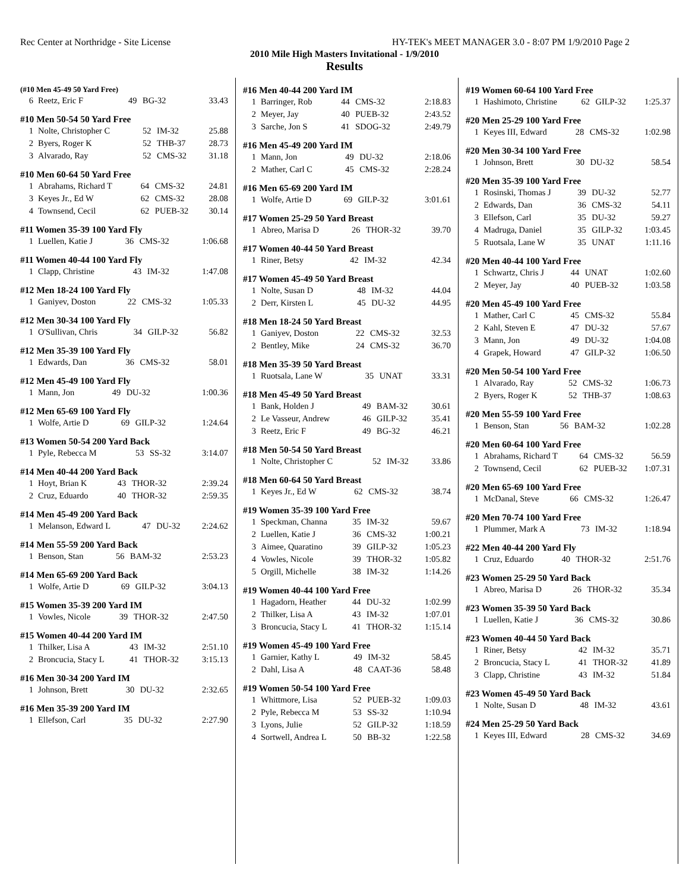Rec Center at Northridge - Site License HY-TEK's MEET MANAGER 3.0 - 8:07 PM 1/9/2010 Page 2
2010 Mile High Masters Invitational - 1/9/2010
Results
(#10 Men 45-49 50 Yard Free)
| 6 | Reetz, Eric F | 49 | BG-32 | 33.43 |
#10 Men 50-54 50 Yard Free
| 1 | Nolte, Christopher C | 52 | IM-32 | 25.88 |
| 2 | Byers, Roger K | 52 | THB-37 | 28.73 |
| 3 | Alvarado, Ray | 52 | CMS-32 | 31.18 |
#10 Men 60-64 50 Yard Free
| 1 | Abrahams, Richard T | 64 | CMS-32 | 24.81 |
| 3 | Keyes Jr., Ed W | 62 | CMS-32 | 28.08 |
| 4 | Townsend, Cecil | 62 | PUEB-32 | 30.14 |
#11 Women 35-39 100 Yard Fly
| 1 | Luellen, Katie J | 36 | CMS-32 | 1:06.68 |
#11 Women 40-44 100 Yard Fly
| 1 | Clapp, Christine | 43 | IM-32 | 1:47.08 |
#12 Men 18-24 100 Yard Fly
| 1 | Ganiyev, Doston | 22 | CMS-32 | 1:05.33 |
#12 Men 30-34 100 Yard Fly
| 1 | O'Sullivan, Chris | 34 | GILP-32 | 56.82 |
#12 Men 35-39 100 Yard Fly
| 1 | Edwards, Dan | 36 | CMS-32 | 58.01 |
#12 Men 45-49 100 Yard Fly
| 1 | Mann, Jon | 49 | DU-32 | 1:00.36 |
#12 Men 65-69 100 Yard Fly
| 1 | Wolfe, Artie D | 69 | GILP-32 | 1:24.64 |
#13 Women 50-54 200 Yard Back
| 1 | Pyle, Rebecca M | 53 | SS-32 | 3:14.07 |
#14 Men 40-44 200 Yard Back
| 1 | Hoyt, Brian K | 43 | THOR-32 | 2:39.24 |
| 2 | Cruz, Eduardo | 40 | THOR-32 | 2:59.35 |
#14 Men 45-49 200 Yard Back
| 1 | Melanson, Edward L | 47 | DU-32 | 2:24.62 |
#14 Men 55-59 200 Yard Back
| 1 | Benson, Stan | 56 | BAM-32 | 2:53.23 |
#14 Men 65-69 200 Yard Back
| 1 | Wolfe, Artie D | 69 | GILP-32 | 3:04.13 |
#15 Women 35-39 200 Yard IM
| 1 | Vowles, Nicole | 39 | THOR-32 | 2:47.50 |
#15 Women 40-44 200 Yard IM
| 1 | Thilker, Lisa A | 43 | IM-32 | 2:51.10 |
| 2 | Broncucia, Stacy L | 41 | THOR-32 | 3:15.13 |
#16 Men 30-34 200 Yard IM
| 1 | Johnson, Brett | 30 | DU-32 | 2:32.65 |
#16 Men 35-39 200 Yard IM
| 1 | Ellefson, Carl | 35 | DU-32 | 2:27.90 |
#16 Men 40-44 200 Yard IM
| 1 | Barringer, Rob | 44 | CMS-32 | 2:18.83 |
| 2 | Meyer, Jay | 40 | PUEB-32 | 2:43.52 |
| 3 | Sarche, Jon S | 41 | SDOG-32 | 2:49.79 |
#16 Men 45-49 200 Yard IM
| 1 | Mann, Jon | 49 | DU-32 | 2:18.06 |
| 2 | Mather, Carl C | 45 | CMS-32 | 2:28.24 |
#16 Men 65-69 200 Yard IM
| 1 | Wolfe, Artie D | 69 | GILP-32 | 3:01.61 |
#17 Women 25-29 50 Yard Breast
| 1 | Abreo, Marisa D | 26 | THOR-32 | 39.70 |
#17 Women 40-44 50 Yard Breast
| 1 | Riner, Betsy | 42 | IM-32 | 42.34 |
#17 Women 45-49 50 Yard Breast
| 1 | Nolte, Susan D | 48 | IM-32 | 44.04 |
| 2 | Derr, Kirsten L | 45 | DU-32 | 44.95 |
#18 Men 18-24 50 Yard Breast
| 1 | Ganiyev, Doston | 22 | CMS-32 | 32.53 |
| 2 | Bentley, Mike | 24 | CMS-32 | 36.70 |
#18 Men 35-39 50 Yard Breast
| 1 | Ruotsala, Lane W | 35 | UNAT | 33.31 |
#18 Men 45-49 50 Yard Breast
| 1 | Bank, Holden J | 49 | BAM-32 | 30.61 |
| 2 | Le Vasseur, Andrew | 46 | GILP-32 | 35.41 |
| 3 | Reetz, Eric F | 49 | BG-32 | 46.21 |
#18 Men 50-54 50 Yard Breast
| 1 | Nolte, Christopher C | 52 | IM-32 | 33.86 |
#18 Men 60-64 50 Yard Breast
| 1 | Keyes Jr., Ed W | 62 | CMS-32 | 38.74 |
#19 Women 35-39 100 Yard Free
| 1 | Speckman, Channa | 35 | IM-32 | 59.67 |
| 2 | Luellen, Katie J | 36 | CMS-32 | 1:00.21 |
| 3 | Aimee, Quaratino | 39 | GILP-32 | 1:05.23 |
| 4 | Vowles, Nicole | 39 | THOR-32 | 1:05.82 |
| 5 | Orgill, Michelle | 38 | IM-32 | 1:14.26 |
#19 Women 40-44 100 Yard Free
| 1 | Hagadorn, Heather | 44 | DU-32 | 1:02.99 |
| 2 | Thilker, Lisa A | 43 | IM-32 | 1:07.01 |
| 3 | Broncucia, Stacy L | 41 | THOR-32 | 1:15.14 |
#19 Women 45-49 100 Yard Free
| 1 | Garnier, Kathy L | 49 | IM-32 | 58.45 |
| 2 | Dahl, Lisa A | 48 | CAAT-36 | 58.48 |
#19 Women 50-54 100 Yard Free
| 1 | Whittmore, Lisa | 52 | PUEB-32 | 1:09.03 |
| 2 | Pyle, Rebecca M | 53 | SS-32 | 1:10.94 |
| 3 | Lyons, Julie | 52 | GILP-32 | 1:18.59 |
| 4 | Sortwell, Andrea L | 50 | BB-32 | 1:22.58 |
#19 Women 60-64 100 Yard Free
| 1 | Hashimoto, Christine | 62 | GILP-32 | 1:25.37 |
#20 Men 25-29 100 Yard Free
| 1 | Keyes III, Edward | 28 | CMS-32 | 1:02.98 |
#20 Men 30-34 100 Yard Free
| 1 | Johnson, Brett | 30 | DU-32 | 58.54 |
#20 Men 35-39 100 Yard Free
| 1 | Rosinski, Thomas J | 39 | DU-32 | 52.77 |
| 2 | Edwards, Dan | 36 | CMS-32 | 54.11 |
| 3 | Ellefson, Carl | 35 | DU-32 | 59.27 |
| 4 | Madruga, Daniel | 35 | GILP-32 | 1:03.45 |
| 5 | Ruotsala, Lane W | 35 | UNAT | 1:11.16 |
#20 Men 40-44 100 Yard Free
| 1 | Schwartz, Chris J | 44 | UNAT | 1:02.60 |
| 2 | Meyer, Jay | 40 | PUEB-32 | 1:03.58 |
#20 Men 45-49 100 Yard Free
| 1 | Mather, Carl C | 45 | CMS-32 | 55.84 |
| 2 | Kahl, Steven E | 47 | DU-32 | 57.67 |
| 3 | Mann, Jon | 49 | DU-32 | 1:04.08 |
| 4 | Grapek, Howard | 47 | GILP-32 | 1:06.50 |
#20 Men 50-54 100 Yard Free
| 1 | Alvarado, Ray | 52 | CMS-32 | 1:06.73 |
| 2 | Byers, Roger K | 52 | THB-37 | 1:08.63 |
#20 Men 55-59 100 Yard Free
| 1 | Benson, Stan | 56 | BAM-32 | 1:02.28 |
#20 Men 60-64 100 Yard Free
| 1 | Abrahams, Richard T | 64 | CMS-32 | 56.59 |
| 2 | Townsend, Cecil | 62 | PUEB-32 | 1:07.31 |
#20 Men 65-69 100 Yard Free
| 1 | McDanal, Steve | 66 | CMS-32 | 1:26.47 |
#20 Men 70-74 100 Yard Free
| 1 | Plummer, Mark A | 73 | IM-32 | 1:18.94 |
#22 Men 40-44 200 Yard Fly
| 1 | Cruz, Eduardo | 40 | THOR-32 | 2:51.76 |
#23 Women 25-29 50 Yard Back
| 1 | Abreo, Marisa D | 26 | THOR-32 | 35.34 |
#23 Women 35-39 50 Yard Back
| 1 | Luellen, Katie J | 36 | CMS-32 | 30.86 |
#23 Women 40-44 50 Yard Back
| 1 | Riner, Betsy | 42 | IM-32 | 35.71 |
| 2 | Broncucia, Stacy L | 41 | THOR-32 | 41.89 |
| 3 | Clapp, Christine | 43 | IM-32 | 51.84 |
#23 Women 45-49 50 Yard Back
| 1 | Nolte, Susan D | 48 | IM-32 | 43.61 |
#24 Men 25-29 50 Yard Back
| 1 | Keyes III, Edward | 28 | CMS-32 | 34.69 |